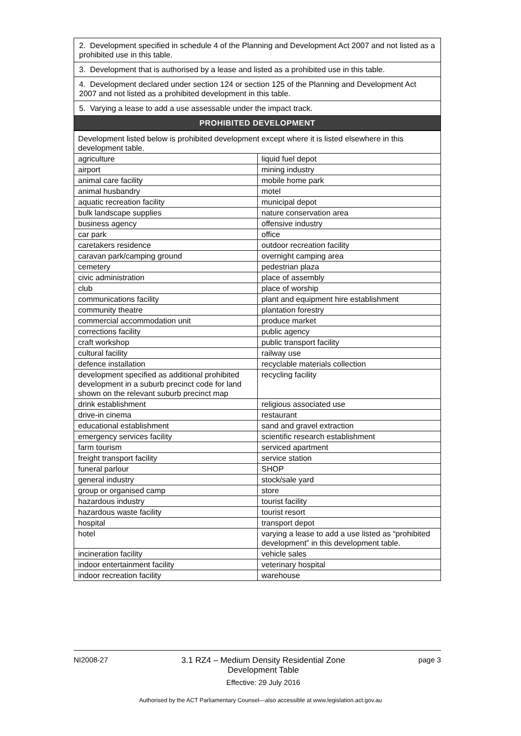| 2. Development specified in schedule 4 of the Planning and Development Act 2007 and not listed as a prohibited use in this table. |
| 3. Development that is authorised by a lease and listed as a prohibited use in this table. |
| 4. Development declared under section 124 or section 125 of the Planning and Development Act 2007 and not listed as a prohibited development in this table. |
| 5. Varying a lease to add a use assessable under the impact track. |
| PROHIBITED DEVELOPMENT |
| Development listed below is prohibited development except where it is listed elsewhere in this development table. | |
| agriculture | liquid fuel depot |
| airport | mining industry |
| animal care facility | mobile home park |
| animal husbandry | motel |
| aquatic recreation facility | municipal depot |
| bulk landscape supplies | nature conservation area |
| business agency | offensive industry |
| car park | office |
| caretakers residence | outdoor recreation facility |
| caravan park/camping ground | overnight camping area |
| cemetery | pedestrian plaza |
| civic administration | place of assembly |
| club | place of worship |
| communications facility | plant and equipment hire establishment |
| community theatre | plantation forestry |
| commercial accommodation unit | produce market |
| corrections facility | public agency |
| craft workshop | public transport facility |
| cultural facility | railway use |
| defence installation | recyclable materials collection |
| development specified as additional prohibited development in a suburb precinct code for land shown on the relevant suburb precinct map | recycling facility |
| drink establishment | religious associated use |
| drive-in cinema | restaurant |
| educational establishment | sand and gravel extraction |
| emergency services facility | scientific research establishment |
| farm tourism | serviced apartment |
| freight transport facility | service station |
| funeral parlour | SHOP |
| general industry | stock/sale yard |
| group or organised camp | store |
| hazardous industry | tourist facility |
| hazardous waste facility | tourist resort |
| hospital | transport depot |
| hotel | varying a lease to add a use listed as “prohibited development” in this development table. |
| incineration facility | vehicle sales |
| indoor entertainment facility | veterinary hospital |
| indoor recreation facility | warehouse |
NI2008-27 3.1 RZ4 – Medium Density Residential Zone
Development Table
Effective: 29 July 2016
page 3
Authorised by the ACT Parliamentary Counsel—also accessible at www.legislation.act.gov.au